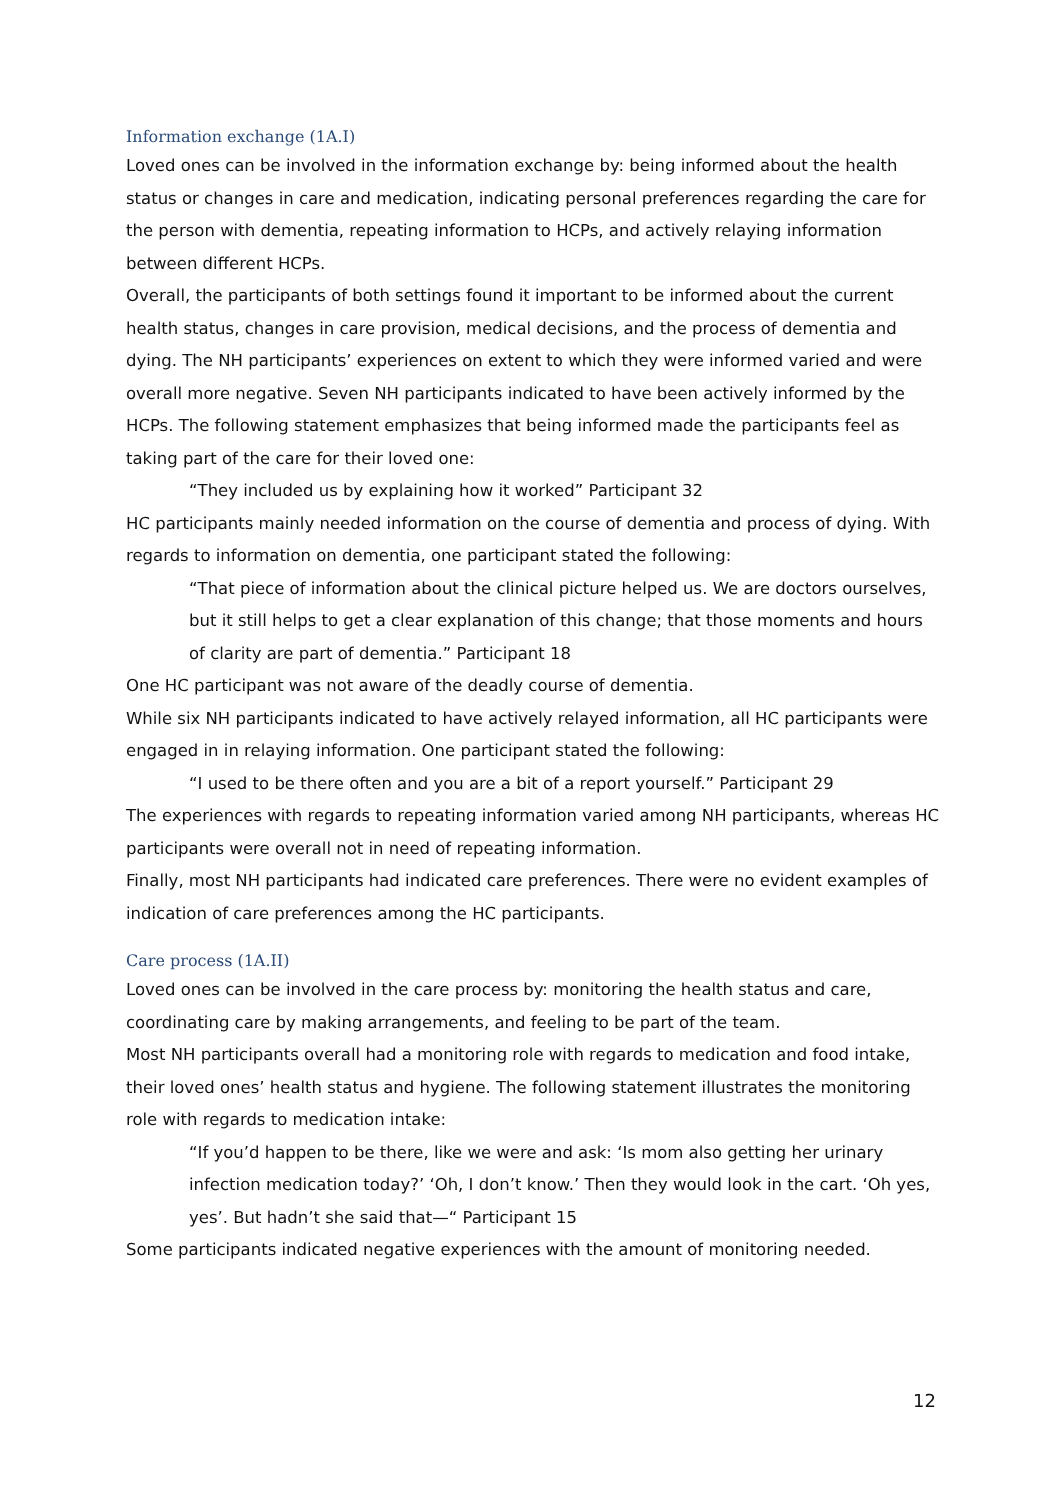Information exchange (1A.I)
Loved ones can be involved in the information exchange by: being informed about the health status or changes in care and medication, indicating personal preferences regarding the care for the person with dementia, repeating information to HCPs, and actively relaying information between different HCPs.
Overall, the participants of both settings found it important to be informed about the current health status, changes in care provision, medical decisions, and the process of dementia and dying. The NH participants’ experiences on extent to which they were informed varied and were overall more negative. Seven NH participants indicated to have been actively informed by the HCPs. The following statement emphasizes that being informed made the participants feel as taking part of the care for their loved one:
“They included us by explaining how it worked” Participant 32
HC participants mainly needed information on the course of dementia and process of dying. With regards to information on dementia, one participant stated the following:
“That piece of information about the clinical picture helped us. We are doctors ourselves, but it still helps to get a clear explanation of this change; that those moments and hours of clarity are part of dementia.” Participant 18
One HC participant was not aware of the deadly course of dementia.
While six NH participants indicated to have actively relayed information, all HC participants were engaged in in relaying information. One participant stated the following:
“I used to be there often and you are a bit of a report yourself.” Participant 29
The experiences with regards to repeating information varied among NH participants, whereas HC participants were overall not in need of repeating information.
Finally, most NH participants had indicated care preferences. There were no evident examples of indication of care preferences among the HC participants.
Care process (1A.II)
Loved ones can be involved in the care process by: monitoring the health status and care, coordinating care by making arrangements, and feeling to be part of the team.
Most NH participants overall had a monitoring role with regards to medication and food intake, their loved ones’ health status and hygiene. The following statement illustrates the monitoring role with regards to medication intake:
“If you’d happen to be there, like we were and ask: ‘Is mom also getting her urinary infection medication today?’ ‘Oh, I don’t know.’ Then they would look in the cart. ‘Oh yes, yes’. But hadn’t she said that—“ Participant 15
Some participants indicated negative experiences with the amount of monitoring needed.
12